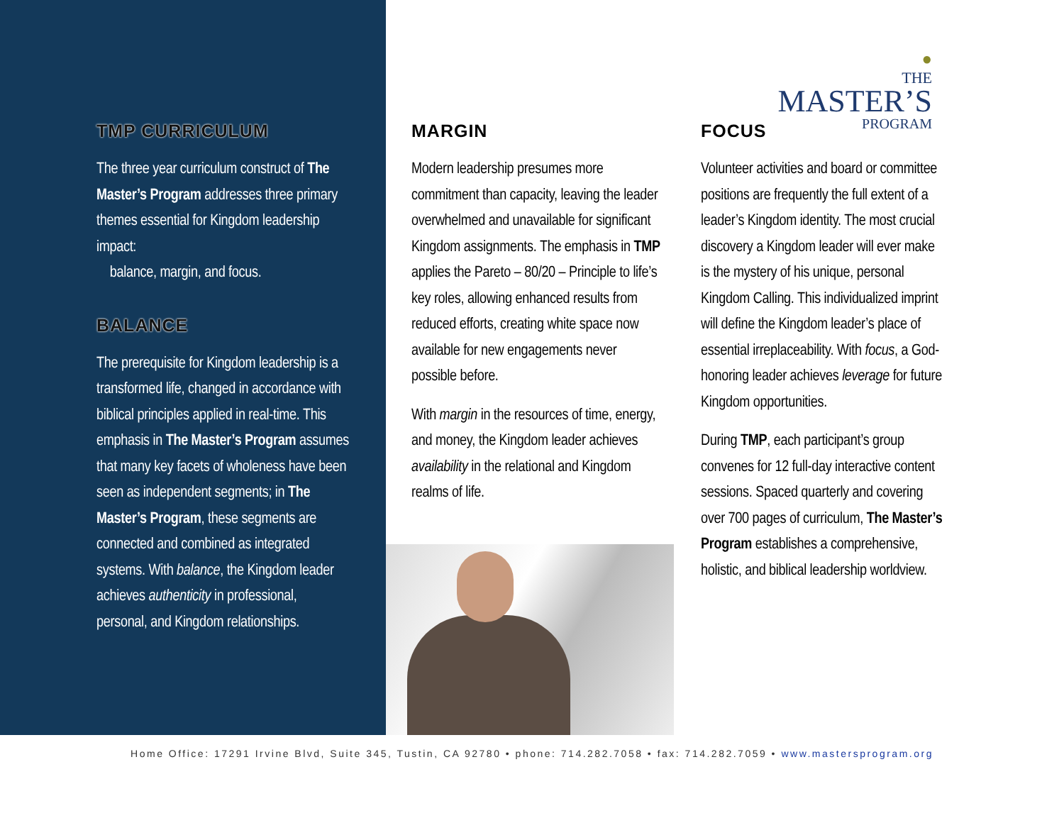TMP CURRICULUM
The three year curriculum construct of The Master’s Program addresses three primary themes essential for Kingdom leadership impact:
balance, margin, and focus.
BALANCE
The prerequisite for Kingdom leadership is a transformed life, changed in accordance with biblical principles applied in real-time. This emphasis in The Master’s Program assumes that many key facets of wholeness have been seen as independent segments; in The Master’s Program, these segments are connected and combined as integrated systems. With balance, the Kingdom leader achieves authenticity in professional, personal, and Kingdom relationships.
MARGIN
Modern leadership presumes more commitment than capacity, leaving the leader overwhelmed and unavailable for significant Kingdom assignments. The emphasis in TMP applies the Pareto – 80/20 – Principle to life’s key roles, allowing enhanced results from reduced efforts, creating white space now available for new engagements never possible before.
With margin in the resources of time, energy, and money, the Kingdom leader achieves availability in the relational and Kingdom realms of life.
●
THE
MASTER’S
PROGRAM
FOCUS
Volunteer activities and board or committee positions are frequently the full extent of a leader’s Kingdom identity. The most crucial discovery a Kingdom leader will ever make is the mystery of his unique, personal Kingdom Calling. This individualized imprint will define the Kingdom leader’s place of essential irreplaceability. With focus, a God-honoring leader achieves leverage for future Kingdom opportunities.
During TMP, each participant’s group convenes for 12 full-day interactive content sessions. Spaced quarterly and covering over 700 pages of curriculum, The Master’s Program establishes a comprehensive, holistic, and biblical leadership worldview.
Home Office: 17291 Irvine Blvd, Suite 345, Tustin, CA 92780 • phone: 714.282.7058 • fax: 714.282.7059 • www.mastersprogram.org